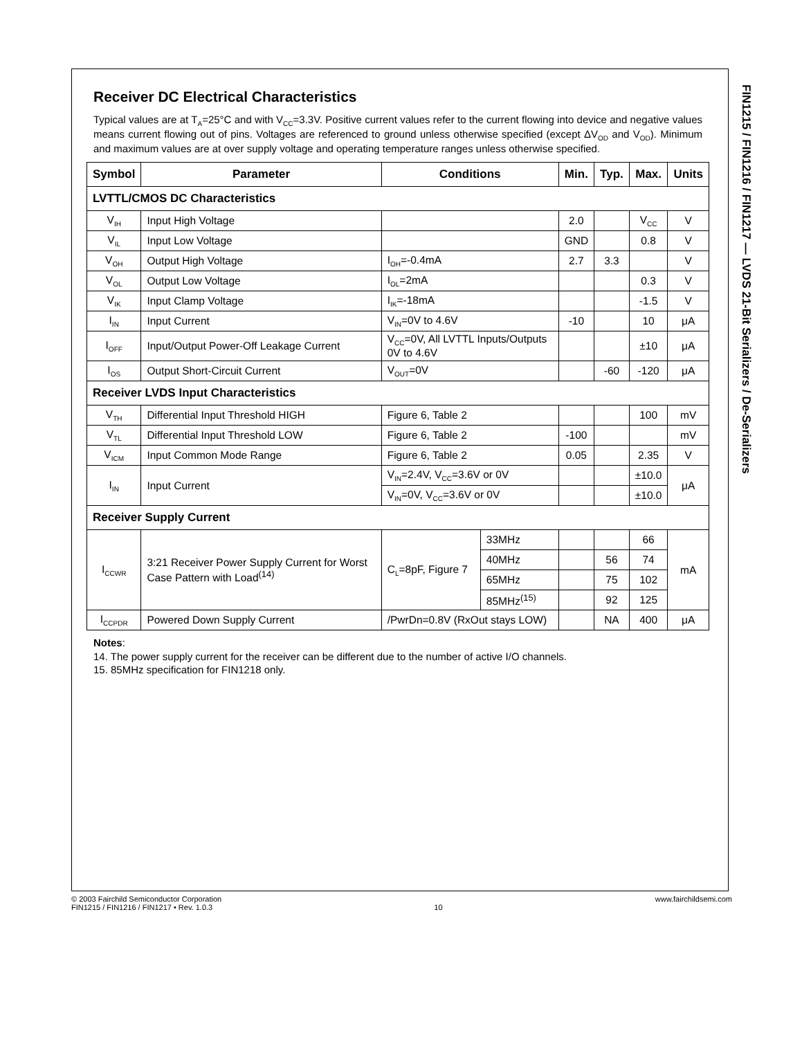Receiver DC Electrical Characteristics
Typical values are at T<sub>A</sub>=25°C and with V<sub>CC</sub>=3.3V. Positive current values refer to the current flowing into device and negative values means current flowing out of pins. Voltages are referenced to ground unless otherwise specified (except ΔV<sub>OD</sub> and V<sub>OD</sub>). Minimum and maximum values are at over supply voltage and operating temperature ranges unless otherwise specified.
| Symbol | Parameter | Conditions | | Min. | Typ. | Max. | Units |
| --- | --- | --- | --- | --- | --- | --- | --- |
| LVTTL/CMOS DC Characteristics | | | | | | | |
| V<sub>IH</sub> | Input High Voltage | | | 2.0 | | V<sub>CC</sub> | V |
| V<sub>IL</sub> | Input Low Voltage | | | GND | | 0.8 | V |
| V<sub>OH</sub> | Output High Voltage | I<sub>OH</sub>=-0.4mA | | 2.7 | 3.3 | | V |
| V<sub>OL</sub> | Output Low Voltage | I<sub>OL</sub>=2mA | | | | 0.3 | V |
| V<sub>IK</sub> | Input Clamp Voltage | I<sub>IK</sub>=-18mA | | | | -1.5 | V |
| I<sub>IN</sub> | Input Current | V<sub>IN</sub>=0V to 4.6V | | -10 | | 10 | μA |
| I<sub>OFF</sub> | Input/Output Power-Off Leakage Current | V<sub>CC</sub>=0V, All LVTTL Inputs/Outputs 0V to 4.6V | | | | ±10 | μA |
| I<sub>OS</sub> | Output Short-Circuit Current | V<sub>OUT</sub>=0V | | | -60 | -120 | μA |
| Receiver LVDS Input Characteristics | | | | | | | |
| V<sub>TH</sub> | Differential Input Threshold HIGH | Figure 6, Table 2 | | | | 100 | mV |
| V<sub>TL</sub> | Differential Input Threshold LOW | Figure 6, Table 2 | | -100 | | | mV |
| V<sub>ICM</sub> | Input Common Mode Range | Figure 6, Table 2 | | 0.05 | | 2.35 | V |
| I<sub>IN</sub> | Input Current | V<sub>IN</sub>=2.4V, V<sub>CC</sub>=3.6V or 0V | | | | ±10.0 | μA |
| | | V<sub>IN</sub>=0V, V<sub>CC</sub>=3.6V or 0V | | | | ±10.0 | |
| Receiver Supply Current | | | | | | | |
| I<sub>CCWR</sub> | 3:21 Receiver Power Supply Current for Worst Case Pattern with Load<sup>(14)</sup> | C<sub>L</sub>=8pF, Figure 7 | 33MHz | | | 66 | mA |
| | | | 40MHz | | 56 | 74 | |
| | | | 65MHz | | 75 | 102 | |
| | | | 85MHz<sup>(15)</sup> | | 92 | 125 | |
| I<sub>CCPDR</sub> | Powered Down Supply Current | /PwrDn=0.8V (RxOut stays LOW) | | | NA | 400 | μA |
Notes:
14. The power supply current for the receiver can be different due to the number of active I/O channels.
15. 85MHz specification for FIN1218 only.
FIN1215 / FIN1216 / FIN1217 — LVDS 21-Bit Serializers / De-Serializers
© 2003 Fairchild Semiconductor Corporation
FIN1215 / FIN1216 / FIN1217 • Rev. 1.0.3
10 www.fairchildsemi.com